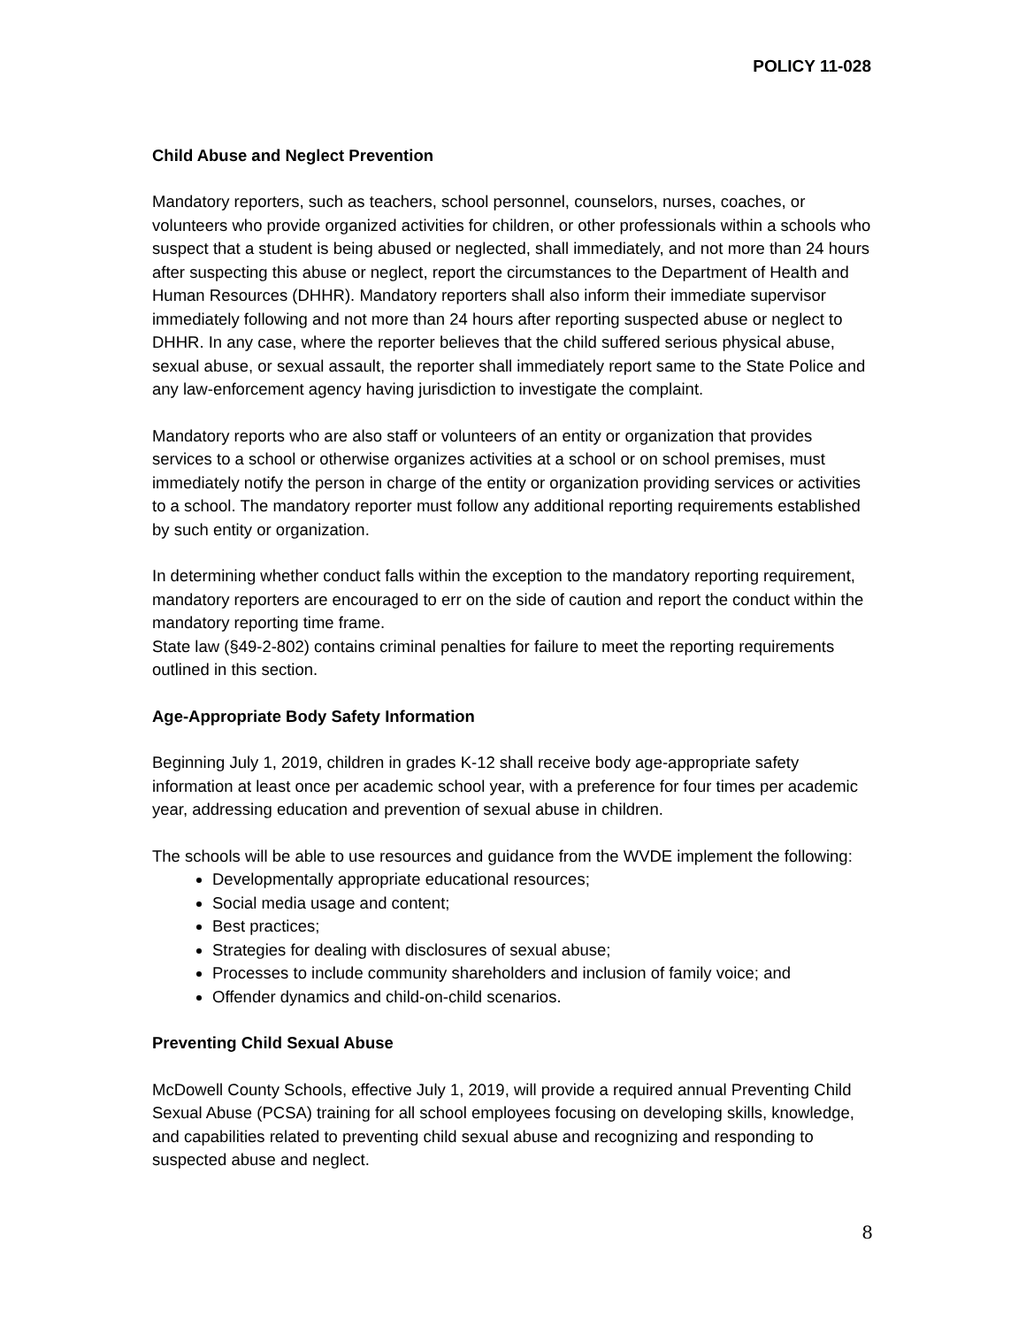POLICY 11-028
Child Abuse and Neglect Prevention
Mandatory reporters, such as teachers, school personnel, counselors, nurses, coaches, or volunteers who provide organized activities for children, or other professionals within a schools who suspect that a student is being abused or neglected, shall immediately, and not more than 24 hours after suspecting this abuse or neglect, report the circumstances to the Department of Health and Human Resources (DHHR). Mandatory reporters shall also inform their immediate supervisor immediately following and not more than 24 hours after reporting suspected abuse or neglect to DHHR. In any case, where the reporter believes that the child suffered serious physical abuse, sexual abuse, or sexual assault, the reporter shall immediately report same to the State Police and any law-enforcement agency having jurisdiction to investigate the complaint.
Mandatory reports who are also staff or volunteers of an entity or organization that provides services to a school or otherwise organizes activities at a school or on school premises, must immediately notify the person in charge of the entity or organization providing services or activities to a school. The mandatory reporter must follow any additional reporting requirements established by such entity or organization.
In determining whether conduct falls within the exception to the mandatory reporting requirement, mandatory reporters are encouraged to err on the side of caution and report the conduct within the mandatory reporting time frame.
State law (§49-2-802) contains criminal penalties for failure to meet the reporting requirements outlined in this section.
Age-Appropriate Body Safety Information
Beginning July 1, 2019, children in grades K-12 shall receive body age-appropriate safety information at least once per academic school year, with a preference for four times per academic year, addressing education and prevention of sexual abuse in children.
The schools will be able to use resources and guidance from the WVDE implement the following:
Developmentally appropriate educational resources;
Social media usage and content;
Best practices;
Strategies for dealing with disclosures of sexual abuse;
Processes to include community shareholders and inclusion of family voice; and
Offender dynamics and child-on-child scenarios.
Preventing Child Sexual Abuse
McDowell County Schools, effective July 1, 2019, will provide a required annual Preventing Child Sexual Abuse (PCSA) training for all school employees focusing on developing skills, knowledge, and capabilities related to preventing child sexual abuse and recognizing and responding to suspected abuse and neglect.
8